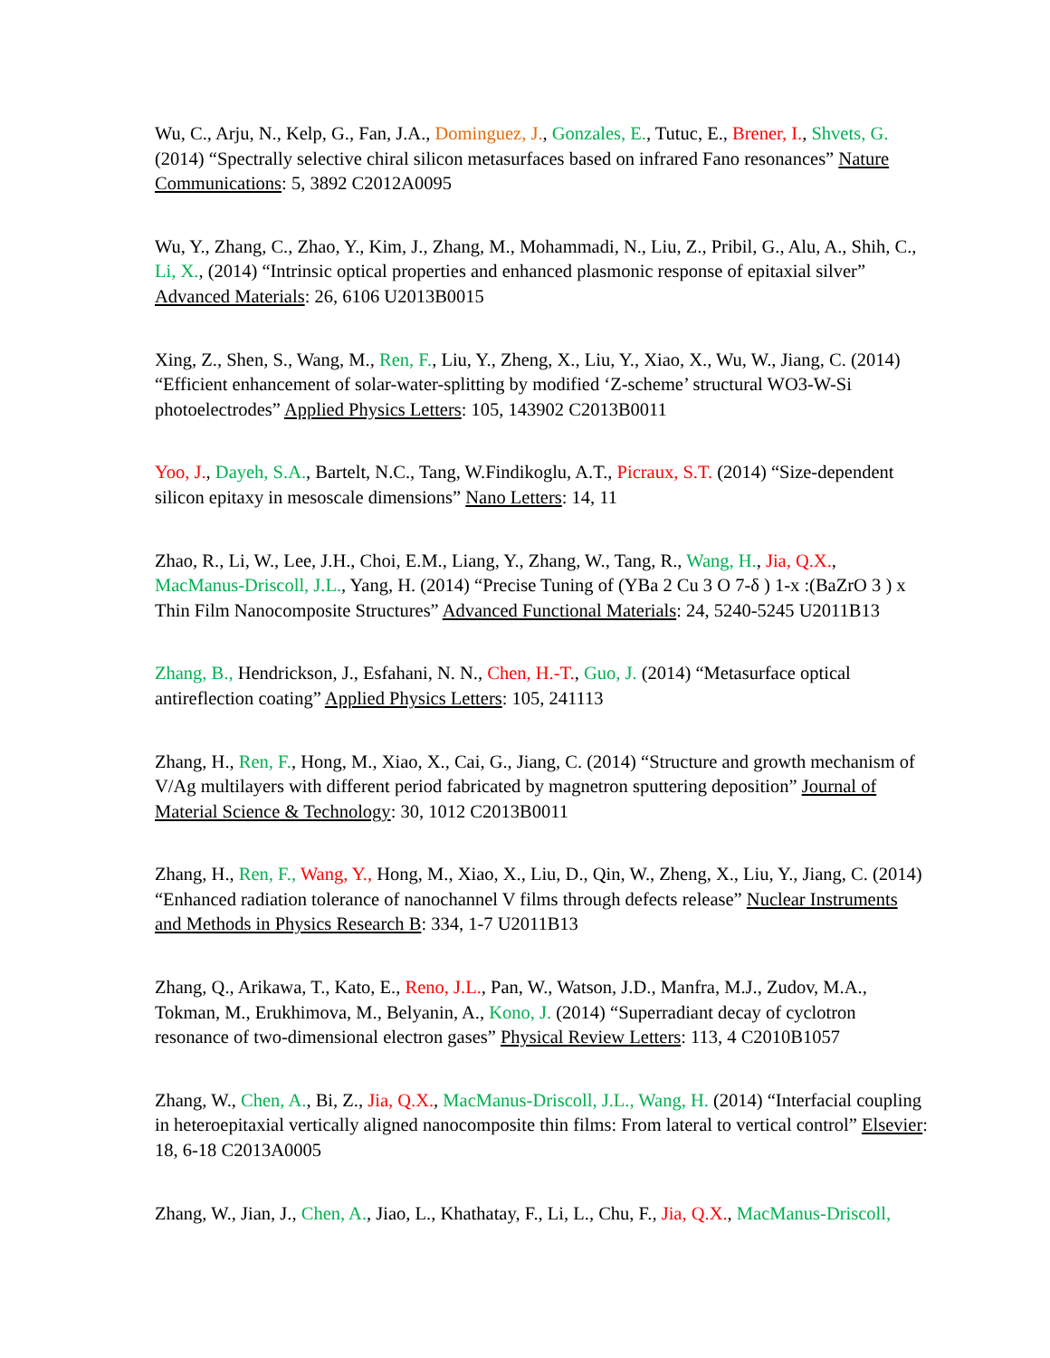Wu, C., Arju, N., Kelp, G., Fan, J.A., Dominguez, J., Gonzales, E., Tutuc, E., Brener, I., Shvets, G. (2014) “Spectrally selective chiral silicon metasurfaces based on infrared Fano resonances” Nature Communications: 5, 3892 C2012A0095
Wu, Y., Zhang, C., Zhao, Y., Kim, J., Zhang, M., Mohammadi, N., Liu, Z., Pribil, G., Alu, A., Shih, C., Li, X., (2014) “Intrinsic optical properties and enhanced plasmonic response of epitaxial silver” Advanced Materials: 26, 6106 U2013B0015
Xing, Z., Shen, S., Wang, M., Ren, F., Liu, Y., Zheng, X., Liu, Y., Xiao, X., Wu, W., Jiang, C. (2014) “Efficient enhancement of solar-water-splitting by modified ‘Z-scheme’ structural WO3-W-Si photoelectrodes” Applied Physics Letters: 105, 143902 C2013B0011
Yoo, J., Dayeh, S.A., Bartelt, N.C., Tang, W.Findikoglu, A.T., Picraux, S.T. (2014) “Size-dependent silicon epitaxy in mesoscale dimensions” Nano Letters: 14, 11
Zhao, R., Li, W., Lee, J.H., Choi, E.M., Liang, Y., Zhang, W., Tang, R., Wang, H., Jia, Q.X., MacManus-Driscoll, J.L., Yang, H. (2014) “Precise Tuning of (YBa 2 Cu 3 O 7-δ ) 1-x :(BaZrO 3 ) x Thin Film Nanocomposite Structures” Advanced Functional Materials: 24, 5240-5245 U2011B13
Zhang, B., Hendrickson, J., Esfahani, N. N., Chen, H.-T., Guo, J. (2014) “Metasurface optical antireflection coating” Applied Physics Letters: 105, 241113
Zhang, H., Ren, F., Hong, M., Xiao, X., Cai, G., Jiang, C. (2014) “Structure and growth mechanism of V/Ag multilayers with different period fabricated by magnetron sputtering deposition” Journal of Material Science & Technology: 30, 1012 C2013B0011
Zhang, H., Ren, F., Wang, Y., Hong, M., Xiao, X., Liu, D., Qin, W., Zheng, X., Liu, Y., Jiang, C. (2014) “Enhanced radiation tolerance of nanochannel V films through defects release” Nuclear Instruments and Methods in Physics Research B: 334, 1-7 U2011B13
Zhang, Q., Arikawa, T., Kato, E., Reno, J.L., Pan, W., Watson, J.D., Manfra, M.J., Zudov, M.A., Tokman, M., Erukhimova, M., Belyanin, A., Kono, J. (2014) “Superradiant decay of cyclotron resonance of two-dimensional electron gases” Physical Review Letters: 113, 4 C2010B1057
Zhang, W., Chen, A., Bi, Z., Jia, Q.X., MacManus-Driscoll, J.L., Wang, H. (2014) “Interfacial coupling in heteroepitaxial vertically aligned nanocomposite thin films: From lateral to vertical control” Elsevier: 18, 6-18 C2013A0005
Zhang, W., Jian, J., Chen, A., Jiao, L., Khathatay, F., Li, L., Chu, F., Jia, Q.X., MacManus-Driscoll,